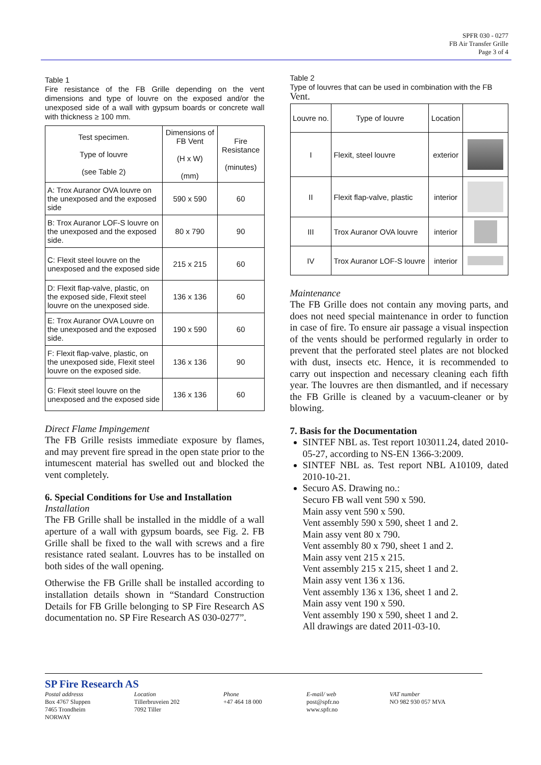SPFR 030 - 0277
FB Air Transfer Grille
Page 3 of 4
Table 1
Fire resistance of the FB Grille depending on the vent dimensions and type of louvre on the exposed and/or the unexposed side of a wall with gypsum boards or concrete wall with thickness ≥ 100 mm.
| Test specimen. Type of louvre (see Table 2) | Dimensions of FB Vent (H x W) (mm) | Fire Resistance (minutes) |
| --- | --- | --- |
| A: Trox Auranor OVA louvre on the unexposed and the exposed side | 590 x 590 | 60 |
| B: Trox Auranor LOF-S louvre on the unexposed and the exposed side. | 80 x 790 | 90 |
| C: Flexit steel louvre on the unexposed and the exposed side | 215 x 215 | 60 |
| D: Flexit flap-valve, plastic, on the exposed side, Flexit steel louvre on the unexposed side. | 136 x 136 | 60 |
| E: Trox Auranor OVA Louvre on the unexposed and the exposed side. | 190 x 590 | 60 |
| F: Flexit flap-valve, plastic, on the unexposed side, Flexit steel louvre on the exposed side. | 136 x 136 | 90 |
| G: Flexit steel louvre on the unexposed and the exposed side | 136 x 136 | 60 |
Direct Flame Impingement
The FB Grille resists immediate exposure by flames, and may prevent fire spread in the open state prior to the intumescent material has swelled out and blocked the vent completely.
6. Special Conditions for Use and Installation
Installation
The FB Grille shall be installed in the middle of a wall aperture of a wall with gypsum boards, see Fig. 2. FB Grille shall be fixed to the wall with screws and a fire resistance rated sealant. Louvres has to be installed on both sides of the wall opening.
Otherwise the FB Grille shall be installed according to installation details shown in “Standard Construction Details for FB Grille belonging to SP Fire Research AS documentation no. SP Fire Research AS 030-0277”.
Table 2
Type of louvres that can be used in combination with the FB Vent.
| Louvre no. | Type of louvre | Location | |
| --- | --- | --- | --- |
| I | Flexit, steel louvre | exterior | |
| II | Flexit flap-valve, plastic | interior | |
| III | Trox Auranor OVA louvre | interior | |
| IV | Trox Auranor LOF-S louvre | interior | |
Maintenance
The FB Grille does not contain any moving parts, and does not need special maintenance in order to function in case of fire. To ensure air passage a visual inspection of the vents should be performed regularly in order to prevent that the perforated steel plates are not blocked with dust, insects etc. Hence, it is recommended to carry out inspection and necessary cleaning each fifth year. The louvres are then dismantled, and if necessary the FB Grille is cleaned by a vacuum-cleaner or by blowing.
7. Basis for the Documentation
SINTEF NBL as. Test report 103011.24, dated 2010-05-27, according to NS-EN 1366-3:2009.
SINTEF NBL as. Test report NBL A10109, dated 2010-10-21.
Securo AS. Drawing no.:
Securo FB wall vent 590 x 590.
Main assy vent 590 x 590.
Vent assembly 590 x 590, sheet 1 and 2.
Main assy vent 80 x 790.
Vent assembly 80 x 790, sheet 1 and 2.
Main assy vent 215 x 215.
Vent assembly 215 x 215, sheet 1 and 2.
Main assy vent 136 x 136.
Vent assembly 136 x 136, sheet 1 and 2.
Main assy vent 190 x 590.
Vent assembly 190 x 590, sheet 1 and 2.
All drawings are dated 2011-03-10.
SP Fire Research AS
Postal addresss
Box 4767 Sluppen
7465 Trondheim
NORWAY
Location
Tillerbruveien 202
7092 Tiller
Phone
+47 464 18 000
E-mail/ web
post@spfr.no
www.spfr.no
VAT number
NO 982 930 057 MVA